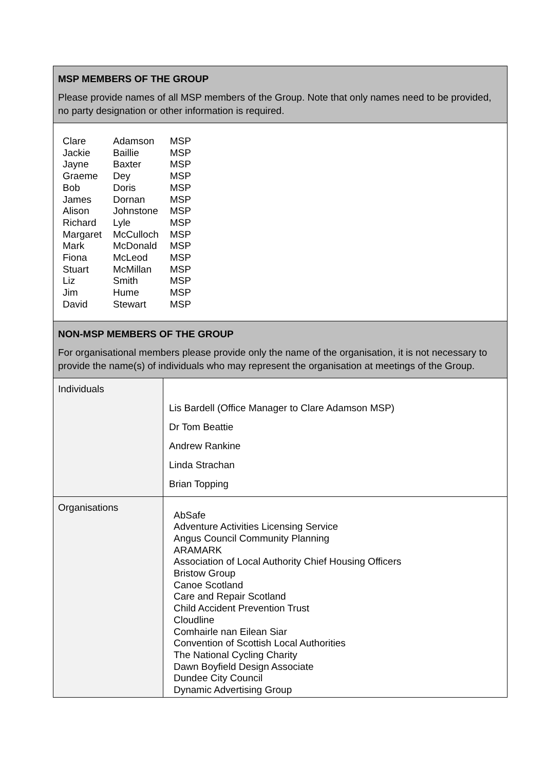| MSP MEMBERS OF THE GROUP Please provide names of all MSP members of the Group. Note that only names need to be provided, no party designation or other information is required. | |
| / Clare / Adamson / MSP / / Jackie / Baillie / MSP / / Jayne / Baxter / MSP / / Graeme / Dey / MSP / / Bob / Doris / MSP / / James / Dornan / MSP / / Alison / Johnstone / MSP / / Richard / Lyle / MSP / / Margaret / McCulloch / MSP / / Mark / McDonald / MSP / / Fiona / McLeod / MSP / / Stuart / McMillan / MSP / / Liz / Smith / MSP / / Jim / Hume / MSP / / David / Stewart / MSP / | |
| NON-MSP MEMBERS OF THE GROUP For organisational members please provide only the name of the organisation, it is not necessary to provide the name(s) of individuals who may represent the organisation at meetings of the Group. | |
| Individuals | Lis Bardell (Office Manager to Clare Adamson MSP) Dr Tom Beattie Andrew Rankine Linda Strachan Brian Topping |
| Organisations | AbSafe Adventure Activities Licensing Service Angus Council Community Planning ARAMARK Association of Local Authority Chief Housing Officers Bristow Group Canoe Scotland Care and Repair Scotland Child Accident Prevention Trust Cloudline Comhairle nan Eilean Siar Convention of Scottish Local Authorities The National Cycling Charity Dawn Boyfield Design Associate Dundee City Council Dynamic Advertising Group |